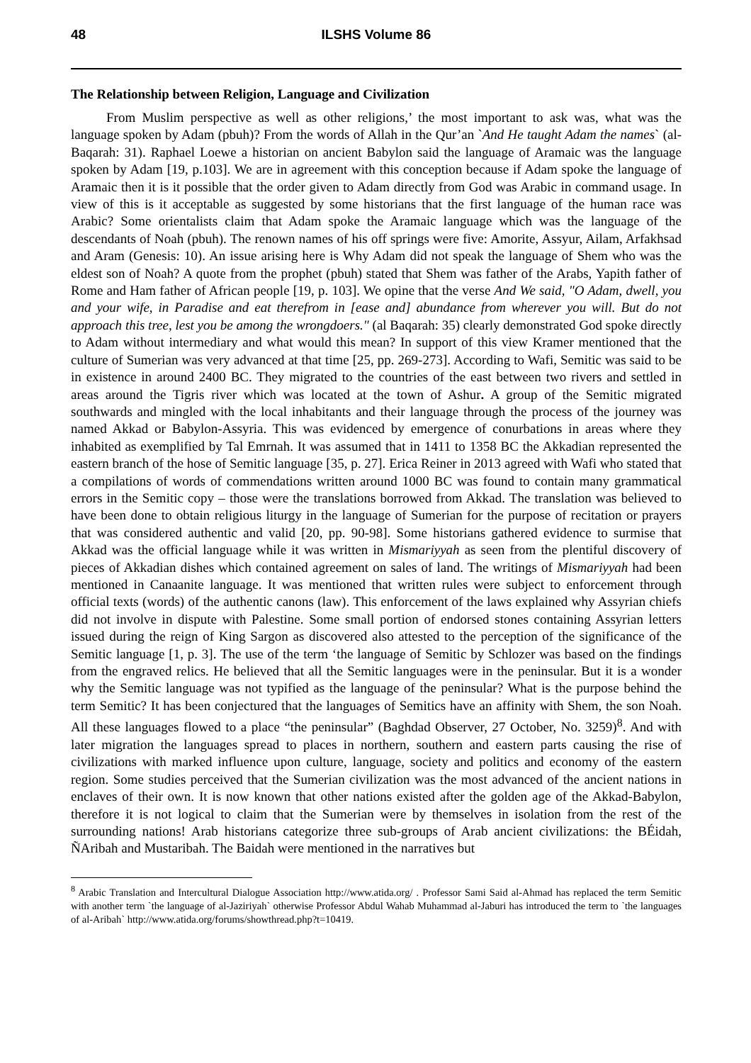48 ILSHS Volume 86
The Relationship between Religion, Language and Civilization
From Muslim perspective as well as other religions,’ the most important to ask was, what was the language spoken by Adam (pbuh)? From the words of Allah in the Qur’an `And He taught Adam the names` (al-Baqarah: 31). Raphael Loewe a historian on ancient Babylon said the language of Aramaic was the language spoken by Adam [19, p.103]. We are in agreement with this conception because if Adam spoke the language of Aramaic then it is it possible that the order given to Adam directly from God was Arabic in command usage. In view of this is it acceptable as suggested by some historians that the first language of the human race was Arabic? Some orientalists claim that Adam spoke the Aramaic language which was the language of the descendants of Noah (pbuh). The renown names of his off springs were five: Amorite, Assyur, Ailam, Arfakhsad and Aram (Genesis: 10). An issue arising here is Why Adam did not speak the language of Shem who was the eldest son of Noah? A quote from the prophet (pbuh) stated that Shem was father of the Arabs, Yapith father of Rome and Ham father of African people [19, p. 103]. We opine that the verse And We said, "O Adam, dwell, you and your wife, in Paradise and eat therefrom in [ease and] abundance from wherever you will. But do not approach this tree, lest you be among the wrongdoers." (al Baqarah: 35) clearly demonstrated God spoke directly to Adam without intermediary and what would this mean? In support of this view Kramer mentioned that the culture of Sumerian was very advanced at that time [25, pp. 269-273]. According to Wafi, Semitic was said to be in existence in around 2400 BC. They migrated to the countries of the east between two rivers and settled in areas around the Tigris river which was located at the town of Ashur. A group of the Semitic migrated southwards and mingled with the local inhabitants and their language through the process of the journey was named Akkad or Babylon-Assyria. This was evidenced by emergence of conurbations in areas where they inhabited as exemplified by Tal Emrnah. It was assumed that in 1411 to 1358 BC the Akkadian represented the eastern branch of the hose of Semitic language [35, p. 27]. Erica Reiner in 2013 agreed with Wafi who stated that a compilations of words of commendations written around 1000 BC was found to contain many grammatical errors in the Semitic copy – those were the translations borrowed from Akkad. The translation was believed to have been done to obtain religious liturgy in the language of Sumerian for the purpose of recitation or prayers that was considered authentic and valid [20, pp. 90-98]. Some historians gathered evidence to surmise that Akkad was the official language while it was written in Mismariyyah as seen from the plentiful discovery of pieces of Akkadian dishes which contained agreement on sales of land. The writings of Mismariyyah had been mentioned in Canaanite language. It was mentioned that written rules were subject to enforcement through official texts (words) of the authentic canons (law). This enforcement of the laws explained why Assyrian chiefs did not involve in dispute with Palestine. Some small portion of endorsed stones containing Assyrian letters issued during the reign of King Sargon as discovered also attested to the perception of the significance of the Semitic language [1, p. 3]. The use of the term ‘the language of Semitic by Schlozer was based on the findings from the engraved relics. He believed that all the Semitic languages were in the peninsular. But it is a wonder why the Semitic language was not typified as the language of the peninsular? What is the purpose behind the term Semitic? It has been conjectured that the languages of Semitics have an affinity with Shem, the son Noah. All these languages flowed to a place “the peninsular” (Baghdad Observer, 27 October, No. 3259)<sup>8</sup>. And with later migration the languages spread to places in northern, southern and eastern parts causing the rise of civilizations with marked influence upon culture, language, society and politics and economy of the eastern region. Some studies perceived that the Sumerian civilization was the most advanced of the ancient nations in enclaves of their own. It is now known that other nations existed after the golden age of the Akkad-Babylon, therefore it is not logical to claim that the Sumerian were by themselves in isolation from the rest of the surrounding nations! Arab historians categorize three sub-groups of Arab ancient civilizations: the BÉidah, ÑAribah and Mustaribah. The Baidah were mentioned in the narratives but
<sup>8</sup> Arabic Translation and Intercultural Dialogue Association http://www.atida.org/ . Professor Sami Said al-Ahmad has replaced the term Semitic with another term `the language of al-Jaziriyah` otherwise Professor Abdul Wahab Muhammad al-Jaburi has introduced the term to `the languages of al-Aribah` http://www.atida.org/forums/showthread.php?t=10419.